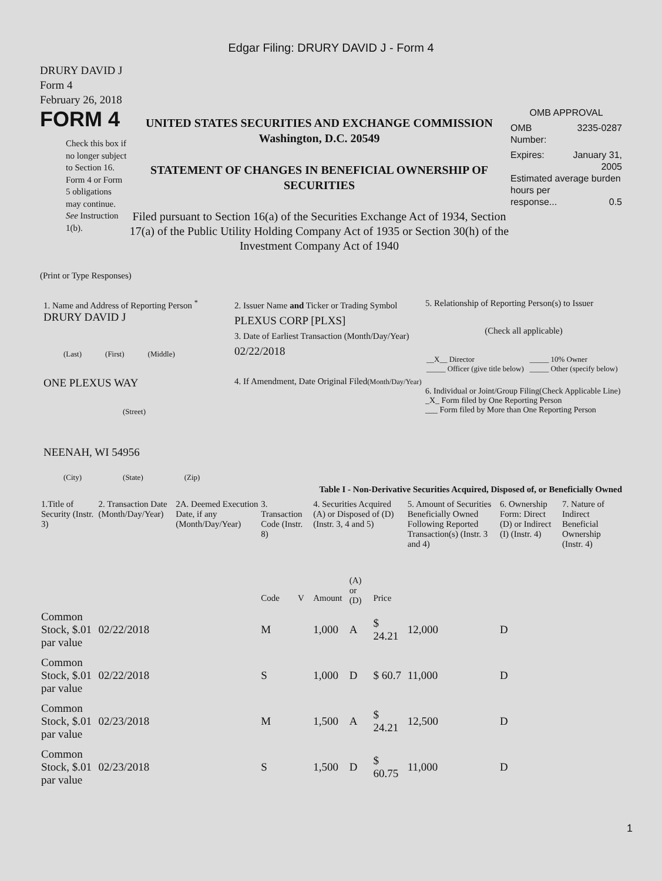Edgar Filing: DRURY DAVID J - Form 4
DRURY DAVID J
Form 4
February 26, 2018
FORM 4
Check this box if no longer subject to Section 16. Form 4 or Form 5 obligations may continue. See Instruction 1(b).
UNITED STATES SECURITIES AND EXCHANGE COMMISSION
Washington, D.C. 20549
STATEMENT OF CHANGES IN BENEFICIAL OWNERSHIP OF SECURITIES
Filed pursuant to Section 16(a) of the Securities Exchange Act of 1934, Section 17(a) of the Public Utility Holding Company Act of 1935 or Section 30(h) of the Investment Company Act of 1940
OMB APPROVAL
OMB
Number: 3235-0287
Expires: January 31,
2005
Estimated average burden hours per
response... 0.5
(Print or Type Responses)
1. Name and Address of Reporting Person <sup>*</sup>
DRURY DAVID J
(Last) (First) (Middle)
ONE PLEXUS WAY
(Street)
NEENAH, WI 54956
(City) (State) (Zip)
2. Issuer Name and Ticker or Trading Symbol
PLEXUS CORP [PLXS]
3. Date of Earliest Transaction (Month/Day/Year)
02/22/2018
4. If Amendment, Date Original Filed(Month/Day/Year)
5. Relationship of Reporting Person(s) to Issuer
(Check all applicable)
| __X__ Director _____ Officer (give title below) | _____ 10% Owner _____ Other (specify below) |
6. Individual or Joint/Group Filing(Check Applicable Line)
_X_ Form filed by One Reporting Person
___ Form filed by More than One Reporting Person
Table I - Non-Derivative Securities Acquired, Disposed of, or Beneficially Owned
| 1.Title of Security (Instr. 3) | 2. Transaction Date (Month/Day/Year) | 2A. Deemed Execution Date, if any (Month/Day/Year) | 3. Transaction Code (Instr. 8) | | 4. Securities Acquired (A) or Disposed of (D) (Instr. 3, 4 and 5) | | | 5. Amount of Securities Beneficially Owned Following Reported Transaction(s) (Instr. 3 and 4) | 6. Ownership Form: Direct (D) or Indirect (I) (Instr. 4) | 7. Nature of Indirect Beneficial Ownership (Instr. 4) |
| --- | --- | --- | --- | --- | --- | --- | --- | --- | --- | --- |
| | | | Code | V | Amount | (A) or (D) | Price | | | |
| Common Stock, $.01 par value | 02/22/2018 | | M | | 1,000 | A | $ 24.21 | 12,000 | D | |
| Common Stock, $.01 par value | 02/22/2018 | | S | | 1,000 | D | $ 60.7 | 11,000 | D | |
| Common Stock, $.01 par value | 02/23/2018 | | M | | 1,500 | A | $ 24.21 | 12,500 | D | |
| Common Stock, $.01 par value | 02/23/2018 | | S | | 1,500 | D | $ 60.75 | 11,000 | D | |
1